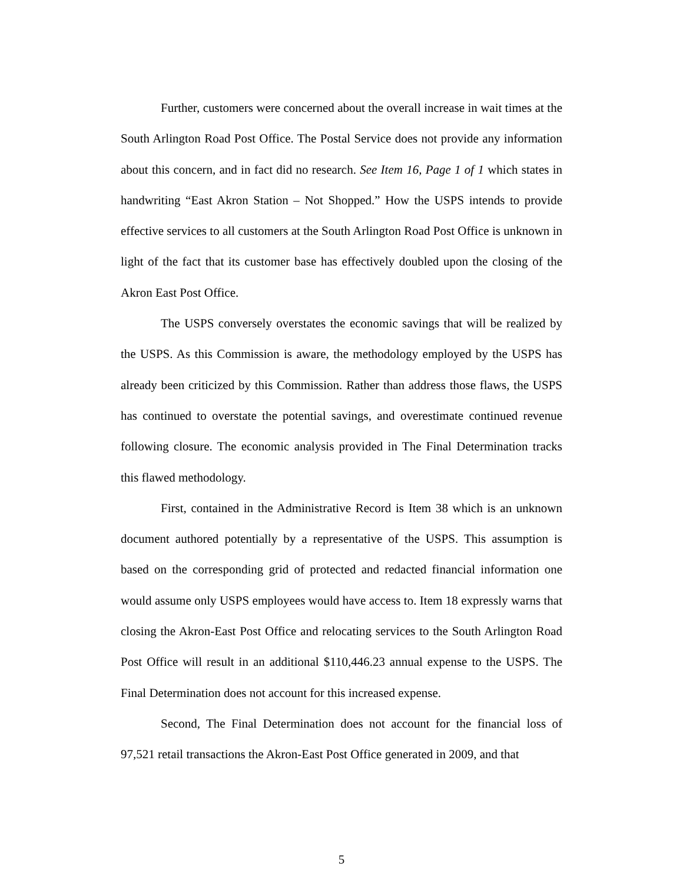Further, customers were concerned about the overall increase in wait times at the South Arlington Road Post Office. The Postal Service does not provide any information about this concern, and in fact did no research. See Item 16, Page 1 of 1 which states in handwriting “East Akron Station – Not Shopped.” How the USPS intends to provide effective services to all customers at the South Arlington Road Post Office is unknown in light of the fact that its customer base has effectively doubled upon the closing of the Akron East Post Office.
The USPS conversely overstates the economic savings that will be realized by the USPS. As this Commission is aware, the methodology employed by the USPS has already been criticized by this Commission. Rather than address those flaws, the USPS has continued to overstate the potential savings, and overestimate continued revenue following closure. The economic analysis provided in The Final Determination tracks this flawed methodology.
First, contained in the Administrative Record is Item 38 which is an unknown document authored potentially by a representative of the USPS. This assumption is based on the corresponding grid of protected and redacted financial information one would assume only USPS employees would have access to. Item 18 expressly warns that closing the Akron-East Post Office and relocating services to the South Arlington Road Post Office will result in an additional $110,446.23 annual expense to the USPS. The Final Determination does not account for this increased expense.
Second, The Final Determination does not account for the financial loss of 97,521 retail transactions the Akron-East Post Office generated in 2009, and that
5